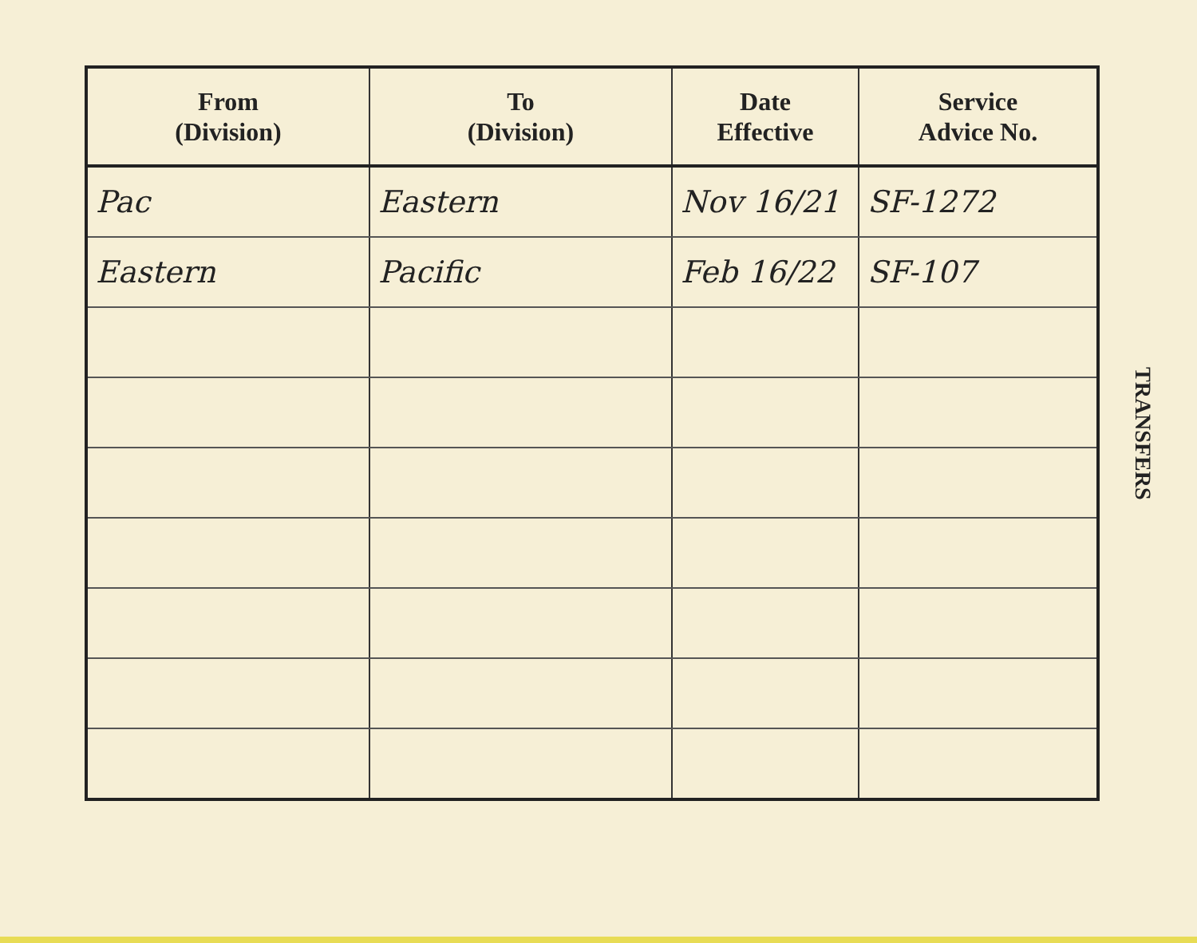| From (Division) | To (Division) | Date Effective | Service Advice No. |
| --- | --- | --- | --- |
| Pac | Eastern | Nov 16/21 | SF-1272 |
| Eastern | Pacific | Feb 16/22 | SF-107 |
TRANSFERS